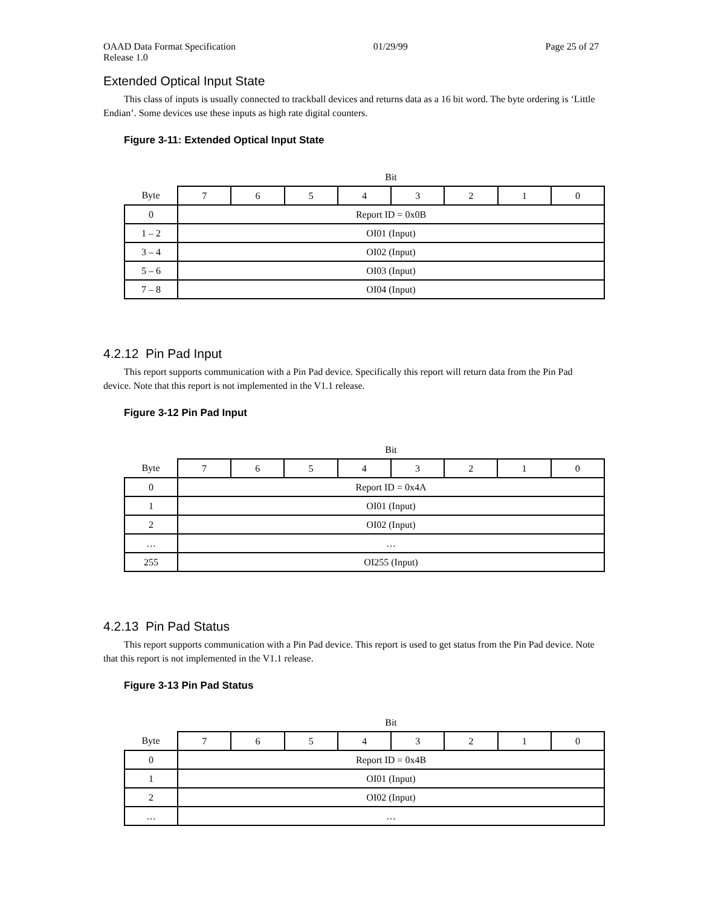OAAD Data Format Specification 01/29/99 Page 25 of 27
Release 1.0
Extended Optical Input State
This class of inputs is usually connected to trackball devices and returns data as a 16 bit word. The byte ordering is ‘Little Endian’. Some devices use these inputs as high rate digital counters.
Figure 3-11: Extended Optical Input State
| | Bit | | | | | | | |
| Byte | 7 | 6 | 5 | 4 | 3 | 2 | 1 | 0 |
| 0 | Report ID = 0x0B | | | | | | | |
| 1 – 2 | OI01 (Input) | | | | | | | |
| 3 – 4 | OI02 (Input) | | | | | | | |
| 5 – 6 | OI03 (Input) | | | | | | | |
| 7 – 8 | OI04 (Input) | | | | | | | |
4.2.12 Pin Pad Input
This report supports communication with a Pin Pad device. Specifically this report will return data from the Pin Pad device. Note that this report is not implemented in the V1.1 release.
Figure 3-12 Pin Pad Input
| | Bit | | | | | | | |
| Byte | 7 | 6 | 5 | 4 | 3 | 2 | 1 | 0 |
| 0 | Report ID = 0x4A | | | | | | | |
| 1 | OI01 (Input) | | | | | | | |
| 2 | OI02 (Input) | | | | | | | |
| … | … | | | | | | | |
| 255 | OI255 (Input) | | | | | | | |
4.2.13 Pin Pad Status
This report supports communication with a Pin Pad device. This report is used to get status from the Pin Pad device. Note that this report is not implemented in the V1.1 release.
Figure 3-13 Pin Pad Status
| | Bit | | | | | | | |
| Byte | 7 | 6 | 5 | 4 | 3 | 2 | 1 | 0 |
| 0 | Report ID = 0x4B | | | | | | | |
| 1 | OI01 (Input) | | | | | | | |
| 2 | OI02 (Input) | | | | | | | |
| … | … | | | | | | | |